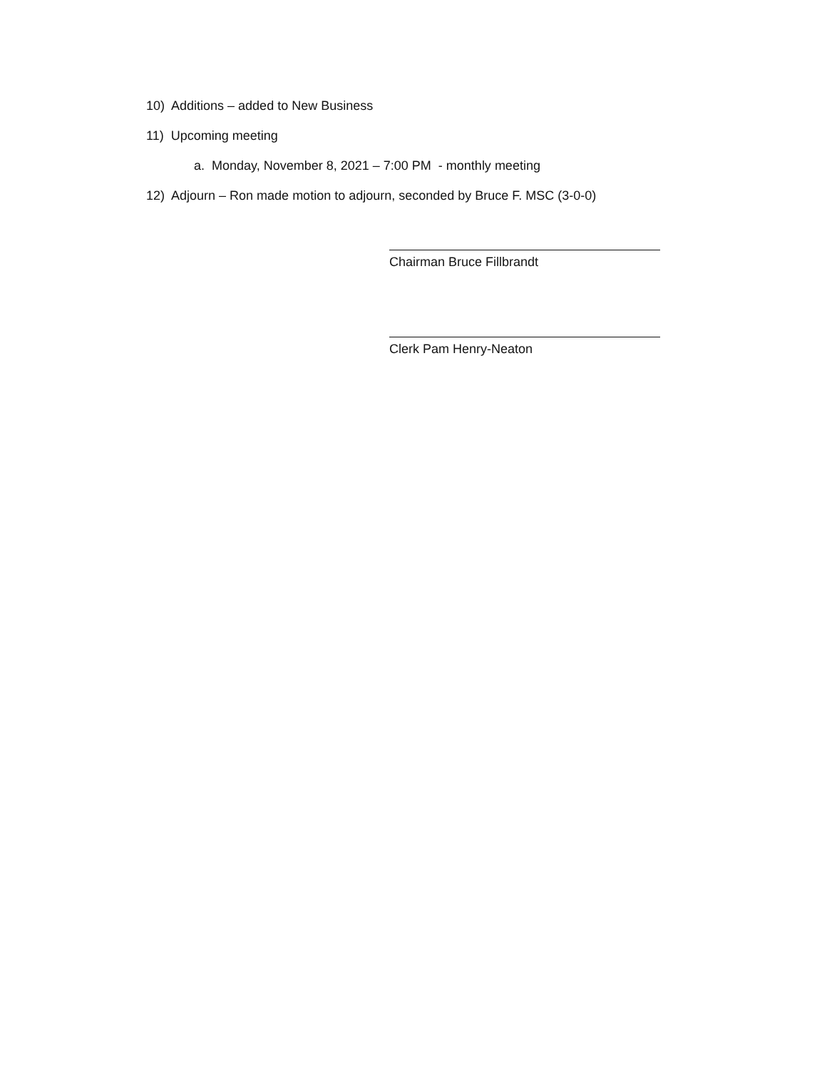10) Additions – added to New Business
11) Upcoming meeting
a. Monday, November 8, 2021 – 7:00 PM - monthly meeting
12) Adjourn – Ron made motion to adjourn, seconded by Bruce F. MSC (3-0-0)
Chairman Bruce Fillbrandt
Clerk Pam Henry-Neaton